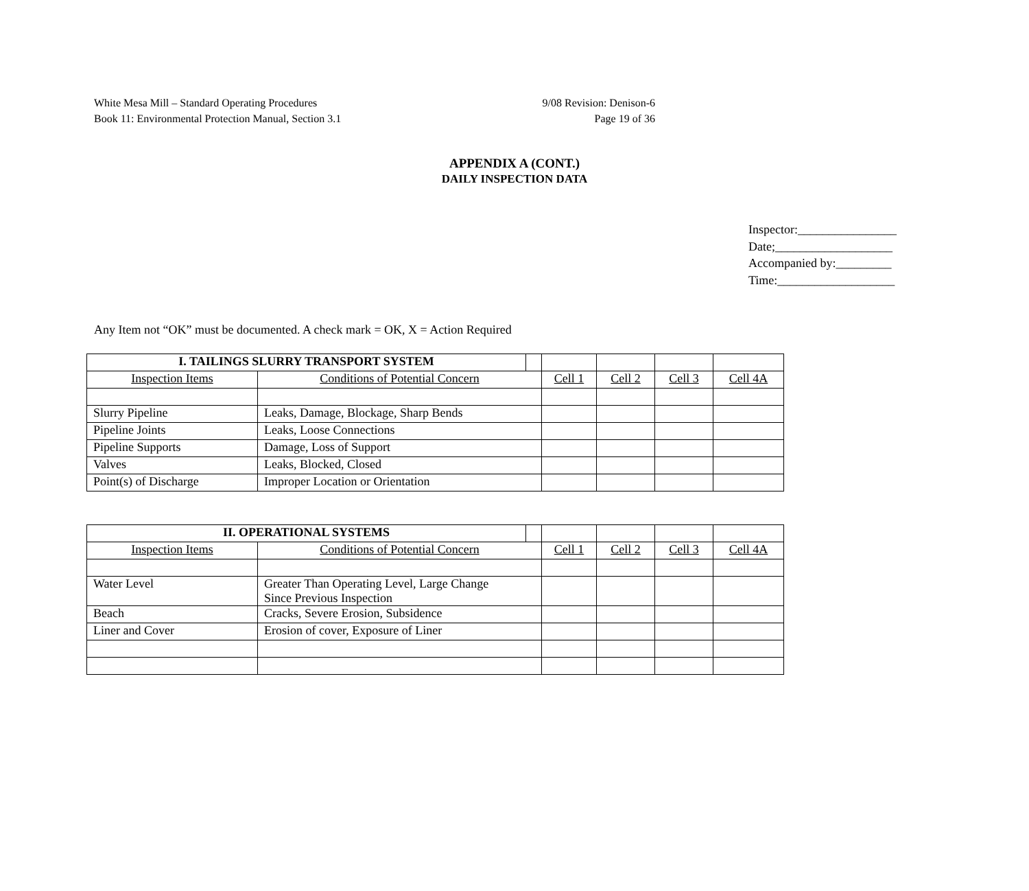White Mesa Mill – Standard Operating Procedures
Book 11: Environmental Protection Manual, Section 3.1
9/08 Revision: Denison-6
Page 19 of 36
APPENDIX A (CONT.)
DAILY INSPECTION DATA
Inspector:________________
Date;___________________
Accompanied by:_________
Time:___________________
Any Item not “OK” must be documented. A check mark = OK, X = Action Required
| I. TAILINGS SLURRY TRANSPORT SYSTEM | | | | | | |
| Inspection Items | Conditions of Potential Concern | | Cell 1 | Cell 2 | Cell 3 | Cell 4A |
| Slurry Pipeline | Leaks, Damage, Blockage, Sharp Bends | | | | | |
| Pipeline Joints | Leaks, Loose Connections | | | | | |
| Pipeline Supports | Damage, Loss of Support | | | | | |
| Valves | Leaks, Blocked, Closed | | | | | |
| Point(s) of Discharge | Improper Location or Orientation | | | | | |
| II. OPERATIONAL SYSTEMS | | | | | | |
| Inspection Items | Conditions of Potential Concern | | Cell 1 | Cell 2 | Cell 3 | Cell 4A |
| Water Level | Greater Than Operating Level, Large Change Since Previous Inspection | | | | | |
| Beach | Cracks, Severe Erosion, Subsidence | | | | | |
| Liner and Cover | Erosion of cover, Exposure of Liner | | | | | |